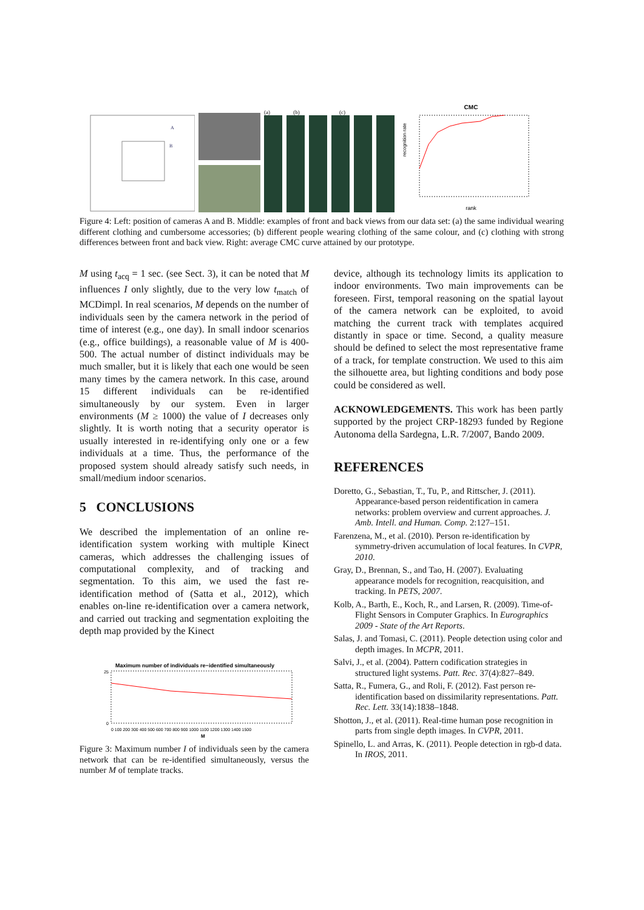A
B
(a) (b) (c)
CMC
rank
recognition rate
Figure 4: Left: position of cameras A and B. Middle: examples of front and back views from our data set: (a) the same individual wearing different clothing and cumbersome accessories; (b) different people wearing clothing of the same colour, and (c) clothing with strong differences between front and back view. Right: average CMC curve attained by our prototype.
M using t<sub>acq</sub> = 1 sec. (see Sect. 3), it can be noted that M influences I only slightly, due to the very low t<sub>match</sub> of MCDimpl. In real scenarios, M depends on the number of individuals seen by the camera network in the period of time of interest (e.g., one day). In small indoor scenarios (e.g., office buildings), a reasonable value of M is 400-500. The actual number of distinct individuals may be much smaller, but it is likely that each one would be seen many times by the camera network. In this case, around 15 different individuals can be re-identified simultaneously by our system. Even in larger environments (M ≥ 1000) the value of I decreases only slightly. It is worth noting that a security operator is usually interested in re-identifying only one or a few individuals at a time. Thus, the performance of the proposed system should already satisfy such needs, in small/medium indoor scenarios.
5 CONCLUSIONS
We described the implementation of an online re-identification system working with multiple Kinect cameras, which addresses the challenging issues of computational complexity, and of tracking and segmentation. To this aim, we used the fast re-identification method of (Satta et al., 2012), which enables on-line re-identification over a camera network, and carried out tracking and segmentation exploiting the depth map provided by the Kinect
Maximum number of individuals re−identified simultaneously
25
0
0 100 200 300 400 500 600 700 800 900 1000 1100 1200 1300 1400 1500
M
Figure 3: Maximum number I of individuals seen by the camera network that can be re-identified simultaneously, versus the number M of template tracks.
device, although its technology limits its application to indoor environments. Two main improvements can be foreseen. First, temporal reasoning on the spatial layout of the camera network can be exploited, to avoid matching the current track with templates acquired distantly in space or time. Second, a quality measure should be defined to select the most representative frame of a track, for template construction. We used to this aim the silhouette area, but lighting conditions and body pose could be considered as well.
ACKNOWLEDGEMENTS. This work has been partly supported by the project CRP-18293 funded by Regione Autonoma della Sardegna, L.R. 7/2007, Bando 2009.
REFERENCES
Doretto, G., Sebastian, T., Tu, P., and Rittscher, J. (2011). Appearance-based person reidentification in camera networks: problem overview and current approaches. J. Amb. Intell. and Human. Comp. 2:127–151.
Farenzena, M., et al. (2010). Person re-identification by symmetry-driven accumulation of local features. In CVPR, 2010.
Gray, D., Brennan, S., and Tao, H. (2007). Evaluating appearance models for recognition, reacquisition, and tracking. In PETS, 2007.
Kolb, A., Barth, E., Koch, R., and Larsen, R. (2009). Time-of-Flight Sensors in Computer Graphics. In Eurographics 2009 - State of the Art Reports.
Salas, J. and Tomasi, C. (2011). People detection using color and depth images. In MCPR, 2011.
Salvi, J., et al. (2004). Pattern codification strategies in structured light systems. Patt. Rec. 37(4):827–849.
Satta, R., Fumera, G., and Roli, F. (2012). Fast person re-identification based on dissimilarity representations. Patt. Rec. Lett. 33(14):1838–1848.
Shotton, J., et al. (2011). Real-time human pose recognition in parts from single depth images. In CVPR, 2011.
Spinello, L. and Arras, K. (2011). People detection in rgb-d data. In IROS, 2011.